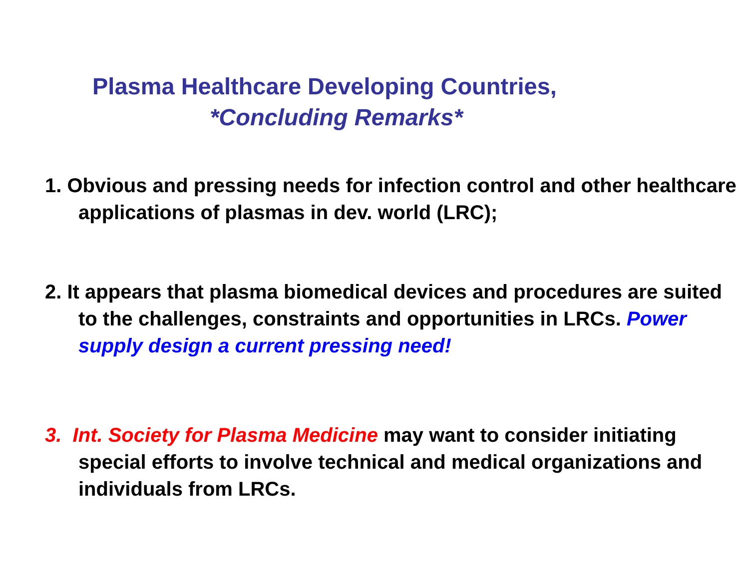Plasma Healthcare Developing Countries,
*Concluding Remarks*
1. Obvious and pressing needs for infection control and other healthcare applications of plasmas in dev. world (LRC);
2. It appears that plasma biomedical devices and procedures are suited to the challenges, constraints and opportunities in LRCs. Power supply design a current pressing need!
3. Int. Society for Plasma Medicine may want to consider initiating special efforts to involve technical and medical organizations and individuals from LRCs.